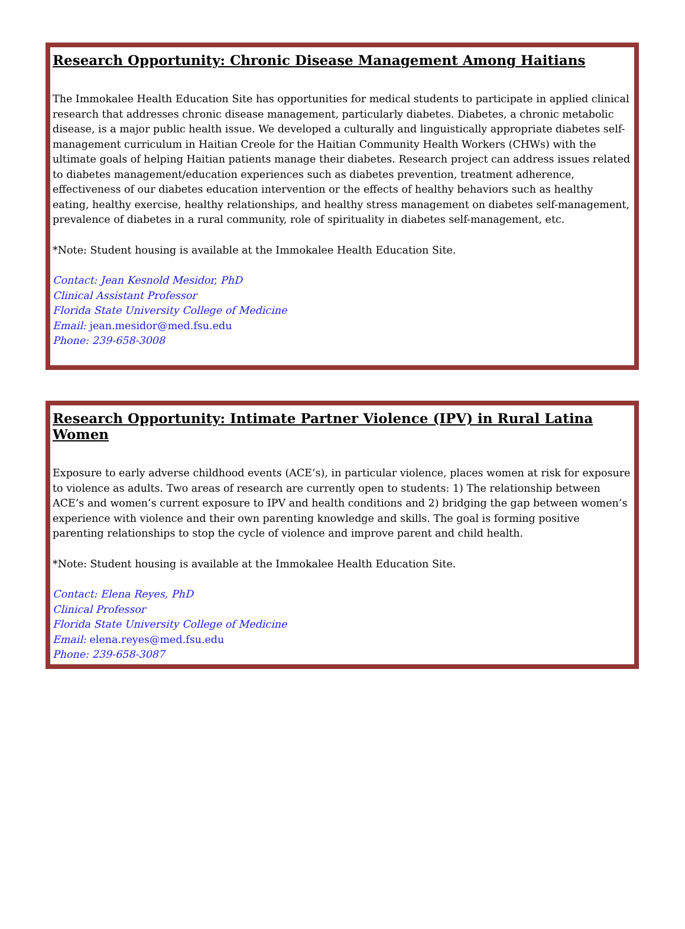Research Opportunity: Chronic Disease Management Among Haitians
The Immokalee Health Education Site has opportunities for medical students to participate in applied clinical research that addresses chronic disease management, particularly diabetes. Diabetes, a chronic metabolic disease, is a major public health issue. We developed a culturally and linguistically appropriate diabetes self-management curriculum in Haitian Creole for the Haitian Community Health Workers (CHWs) with the ultimate goals of helping Haitian patients manage their diabetes. Research project can address issues related to diabetes management/education experiences such as diabetes prevention, treatment adherence, effectiveness of our diabetes education intervention or the effects of healthy behaviors such as healthy eating, healthy exercise, healthy relationships, and healthy stress management on diabetes self-management, prevalence of diabetes in a rural community, role of spirituality in diabetes self-management, etc.
*Note: Student housing is available at the Immokalee Health Education Site.
Contact: Jean Kesnold Mesidor, PhD
Clinical Assistant Professor
Florida State University College of Medicine
Email: jean.mesidor@med.fsu.edu
Phone: 239-658-3008
Research Opportunity: Intimate Partner Violence (IPV) in Rural Latina Women
Exposure to early adverse childhood events (ACE’s), in particular violence, places women at risk for exposure to violence as adults. Two areas of research are currently open to students: 1) The relationship between ACE’s and women’s current exposure to IPV and health conditions and 2) bridging the gap between women’s experience with violence and their own parenting knowledge and skills. The goal is forming positive parenting relationships to stop the cycle of violence and improve parent and child health.
*Note: Student housing is available at the Immokalee Health Education Site.
Contact: Elena Reyes, PhD
Clinical Professor
Florida State University College of Medicine
Email: elena.reyes@med.fsu.edu
Phone: 239-658-3087